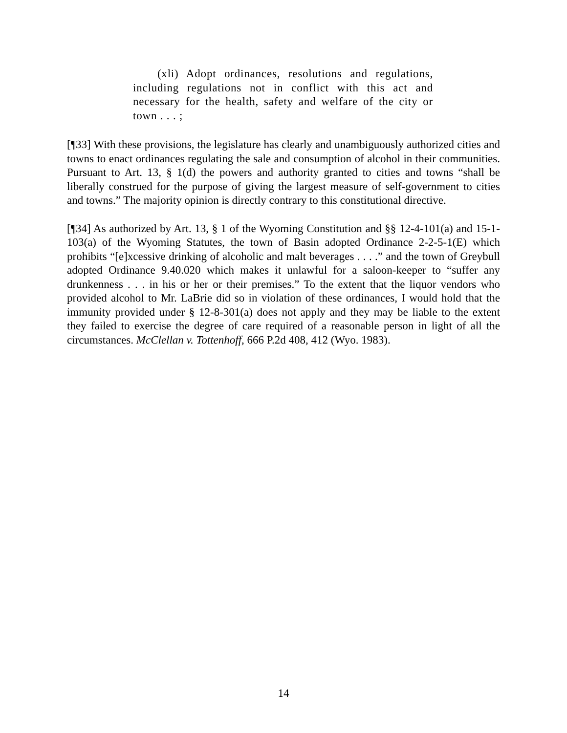(xli) Adopt ordinances, resolutions and regulations, including regulations not in conflict with this act and necessary for the health, safety and welfare of the city or town . . . ;
[¶33] With these provisions, the legislature has clearly and unambiguously authorized cities and towns to enact ordinances regulating the sale and consumption of alcohol in their communities. Pursuant to Art. 13, § 1(d) the powers and authority granted to cities and towns “shall be liberally construed for the purpose of giving the largest measure of self-government to cities and towns.” The majority opinion is directly contrary to this constitutional directive.
[¶34] As authorized by Art. 13, § 1 of the Wyoming Constitution and §§ 12-4-101(a) and 15-1-103(a) of the Wyoming Statutes, the town of Basin adopted Ordinance 2-2-5-1(E) which prohibits “[e]xcessive drinking of alcoholic and malt beverages . . . .” and the town of Greybull adopted Ordinance 9.40.020 which makes it unlawful for a saloon-keeper to “suffer any drunkenness . . . in his or her or their premises.” To the extent that the liquor vendors who provided alcohol to Mr. LaBrie did so in violation of these ordinances, I would hold that the immunity provided under § 12-8-301(a) does not apply and they may be liable to the extent they failed to exercise the degree of care required of a reasonable person in light of all the circumstances. McClellan v. Tottenhoff, 666 P.2d 408, 412 (Wyo. 1983).
14